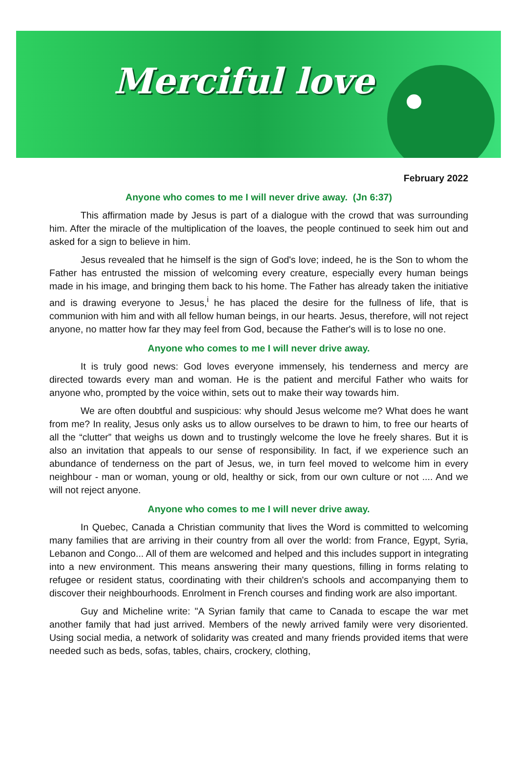Merciful love
February 2022
Anyone who comes to me I will never drive away. (Jn 6:37)
This affirmation made by Jesus is part of a dialogue with the crowd that was surrounding him. After the miracle of the multiplication of the loaves, the people continued to seek him out and asked for a sign to believe in him.
Jesus revealed that he himself is the sign of God's love; indeed, he is the Son to whom the Father has entrusted the mission of welcoming every creature, especially every human beings made in his image, and bringing them back to his home. The Father has already taken the initiative and is drawing everyone to Jesus,<sup>i</sup> he has placed the desire for the fullness of life, that is communion with him and with all fellow human beings, in our hearts. Jesus, therefore, will not reject anyone, no matter how far they may feel from God, because the Father's will is to lose no one.
Anyone who comes to me I will never drive away.
It is truly good news: God loves everyone immensely, his tenderness and mercy are directed towards every man and woman. He is the patient and merciful Father who waits for anyone who, prompted by the voice within, sets out to make their way towards him.
We are often doubtful and suspicious: why should Jesus welcome me? What does he want from me? In reality, Jesus only asks us to allow ourselves to be drawn to him, to free our hearts of all the “clutter” that weighs us down and to trustingly welcome the love he freely shares. But it is also an invitation that appeals to our sense of responsibility. In fact, if we experience such an abundance of tenderness on the part of Jesus, we, in turn feel moved to welcome him in every neighbour - man or woman, young or old, healthy or sick, from our own culture or not .... And we will not reject anyone.
Anyone who comes to me I will never drive away.
In Quebec, Canada a Christian community that lives the Word is committed to welcoming many families that are arriving in their country from all over the world: from France, Egypt, Syria, Lebanon and Congo... All of them are welcomed and helped and this includes support in integrating into a new environment. This means answering their many questions, filling in forms relating to refugee or resident status, coordinating with their children's schools and accompanying them to discover their neighbourhoods. Enrolment in French courses and finding work are also important.
Guy and Micheline write: "A Syrian family that came to Canada to escape the war met another family that had just arrived. Members of the newly arrived family were very disoriented. Using social media, a network of solidarity was created and many friends provided items that were needed such as beds, sofas, tables, chairs, crockery, clothing,